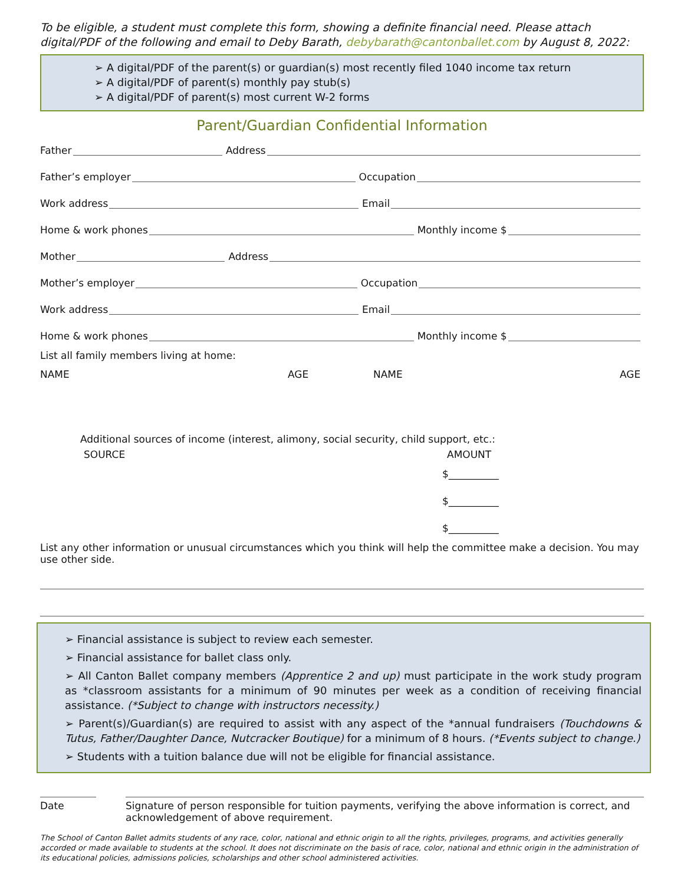To be eligible, a student must complete this form, showing a definite financial need. Please attach digital/PDF of the following and email to Deby Barath, debybarath@cantonballet.com by August 8, 2022:
➢ A digital/PDF of the parent(s) or guardian(s) most recently filed 1040 income tax return
➢ A digital/PDF of parent(s) monthly pay stub(s)
➢ A digital/PDF of parent(s) most current W-2 forms
Parent/Guardian Confidential Information
Father Address
Father’s employer Occupation
Work address Email
Home & work phones Monthly income $
Mother Address
Mother’s employer Occupation
Work address Email
Home & work phones Monthly income $
List all family members living at home:
NAME AGE NAME AGE
Additional sources of income (interest, alimony, social security, child support, etc.:
SOURCE AMOUNT
$__________
$__________
$__________
List any other information or unusual circumstances which you think will help the committee make a decision. You may use other side.
➢ Financial assistance is subject to review each semester.
➢ Financial assistance for ballet class only.
➢ All Canton Ballet company members (Apprentice 2 and up) must participate in the work study program as *classroom assistants for a minimum of 90 minutes per week as a condition of receiving financial assistance. (*Subject to change with instructors necessity.)
➢ Parent(s)/Guardian(s) are required to assist with any aspect of the *annual fundraisers (Touchdowns & Tutus, Father/Daughter Dance, Nutcracker Boutique) for a minimum of 8 hours. (*Events subject to change.)
➢ Students with a tuition balance due will not be eligible for financial assistance.
Date Signature of person responsible for tuition payments, verifying the above information is correct, and acknowledgement of above requirement.
The School of Canton Ballet admits students of any race, color, national and ethnic origin to all the rights, privileges, programs, and activities generally accorded or made available to students at the school. It does not discriminate on the basis of race, color, national and ethnic origin in the administration of its educational policies, admissions policies, scholarships and other school administered activities.